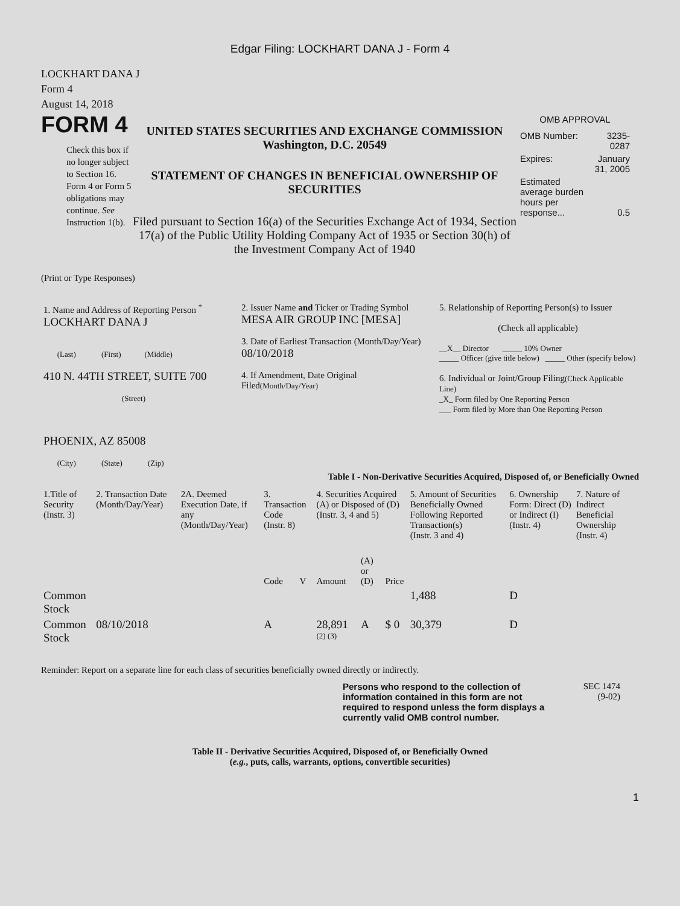Edgar Filing: LOCKHART DANA J - Form 4
LOCKHART DANA J
Form 4
August 14, 2018
FORM 4
Check this box if no longer subject to Section 16. Form 4 or Form 5 obligations may continue. See Instruction 1(b).
UNITED STATES SECURITIES AND EXCHANGE COMMISSION
Washington, D.C. 20549
STATEMENT OF CHANGES IN BENEFICIAL OWNERSHIP OF SECURITIES
Filed pursuant to Section 16(a) of the Securities Exchange Act of 1934, Section 17(a) of the Public Utility Holding Company Act of 1935 or Section 30(h) of the Investment Company Act of 1940
OMB APPROVAL
| OMB Number: | 3235-0287 |
| Expires: | January 31, 2005 |
| Estimated average burden hours per response... | 0.5 |
(Print or Type Responses)
| 1. Name and Address of Reporting Person <sup>*</sup> LOCKHART DANA J (Last) (First) (Middle) 410 N. 44TH STREET, SUITE 700 (Street) PHOENIX, AZ 85008 (City) (State) (Zip) | 2. Issuer Name and Ticker or Trading Symbol MESA AIR GROUP INC [MESA] 3. Date of Earliest Transaction (Month/Day/Year) 08/10/2018 4. If Amendment, Date Original Filed (Month/Day/Year) | 5. Relationship of Reporting Person(s) to Issuer (Check all applicable) __X__ Director _____ 10% Owner _____ Officer (give title below) _____ Other (specify below) 6. Individual or Joint/Group Filing (Check Applicable Line) _X_ Form filed by One Reporting Person ___ Form filed by More than One Reporting Person |
Table I - Non-Derivative Securities Acquired, Disposed of, or Beneficially Owned
| 1.Title of Security (Instr. 3) | 2. Transaction Date (Month/Day/Year) | 2A. Deemed Execution Date, if any (Month/Day/Year) | 3. Transaction Code (Instr. 8) | | 4. Securities Acquired (A) or Disposed of (D) (Instr. 3, 4 and 5) | | | 5. Amount of Securities Beneficially Owned Following Reported Transaction(s) (Instr. 3 and 4) | 6. Ownership Form: Direct (D) or Indirect (I) (Instr. 4) | 7. Nature of Indirect Beneficial Ownership (Instr. 4) |
| --- | --- | --- | --- | --- | --- | --- | --- | --- | --- | --- |
| | | | Code | V | Amount | (A) or (D) | Price | | | |
| Common Stock | | | | | | | | 1,488 | D | |
| Common Stock | 08/10/2018 | | A | | 28,891 <sup>(2) (3)</sup> | A | $ 0 | 30,379 | D | |
Reminder: Report on a separate line for each class of securities beneficially owned directly or indirectly.
Persons who respond to the collection of information contained in this form are not required to respond unless the form displays a currently valid OMB control number.
SEC 1474
(9-02)
Table II - Derivative Securities Acquired, Disposed of, or Beneficially Owned
(e.g., puts, calls, warrants, options, convertible securities)
1